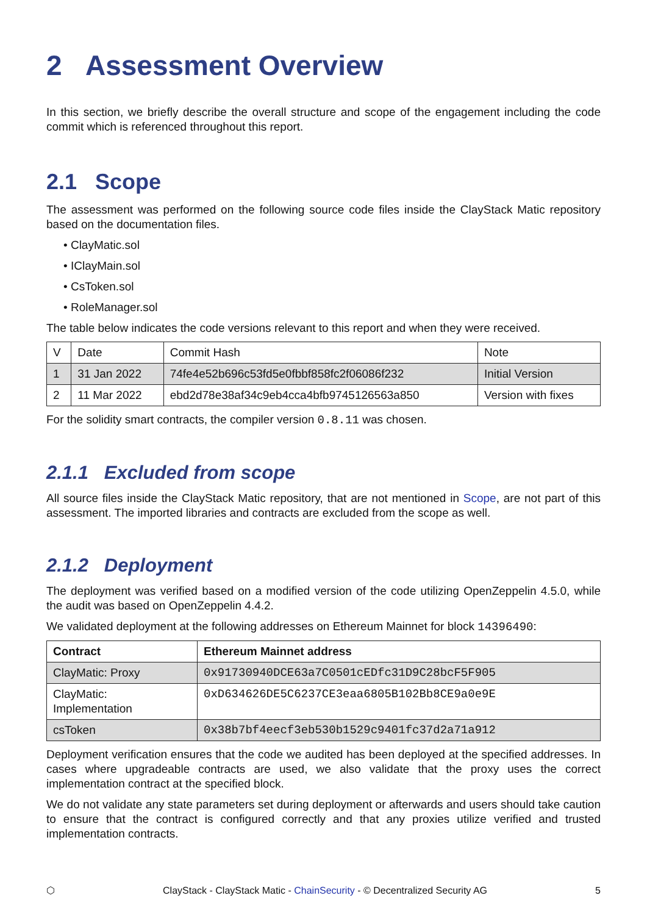2 Assessment Overview
In this section, we briefly describe the overall structure and scope of the engagement including the code commit which is referenced throughout this report.
2.1 Scope
The assessment was performed on the following source code files inside the ClayStack Matic repository based on the documentation files.
• ClayMatic.sol
• IClayMain.sol
• CsToken.sol
• RoleManager.sol
The table below indicates the code versions relevant to this report and when they were received.
| V | Date | Commit Hash | Note |
| --- | --- | --- | --- |
| 1 | 31 Jan 2022 | 74fe4e52b696c53fd5e0fbbf858fc2f06086f232 | Initial Version |
| 2 | 11 Mar 2022 | ebd2d78e38af34c9eb4cca4bfb9745126563a850 | Version with fixes |
For the solidity smart contracts, the compiler version 0.8.11 was chosen.
2.1.1 Excluded from scope
All source files inside the ClayStack Matic repository, that are not mentioned in Scope, are not part of this assessment. The imported libraries and contracts are excluded from the scope as well.
2.1.2 Deployment
The deployment was verified based on a modified version of the code utilizing OpenZeppelin 4.5.0, while the audit was based on OpenZeppelin 4.4.2.
We validated deployment at the following addresses on Ethereum Mainnet for block 14396490:
| Contract | Ethereum Mainnet address |
| --- | --- |
| ClayMatic: Proxy | 0x91730940DCE63a7C0501cEDfc31D9C28bcF5F905 |
| ClayMatic: Implementation | 0xD634626DE5C6237CE3eaa6805B102Bb8CE9a0e9E |
| csToken | 0x38b7bf4eecf3eb530b1529c9401fc37d2a71a912 |
Deployment verification ensures that the code we audited has been deployed at the specified addresses. In cases where upgradeable contracts are used, we also validate that the proxy uses the correct implementation contract at the specified block.
We do not validate any state parameters set during deployment or afterwards and users should take caution to ensure that the contract is configured correctly and that any proxies utilize verified and trusted implementation contracts.
⬡ ClayStack - ClayStack Matic - ChainSecurity - © Decentralized Security AG 5